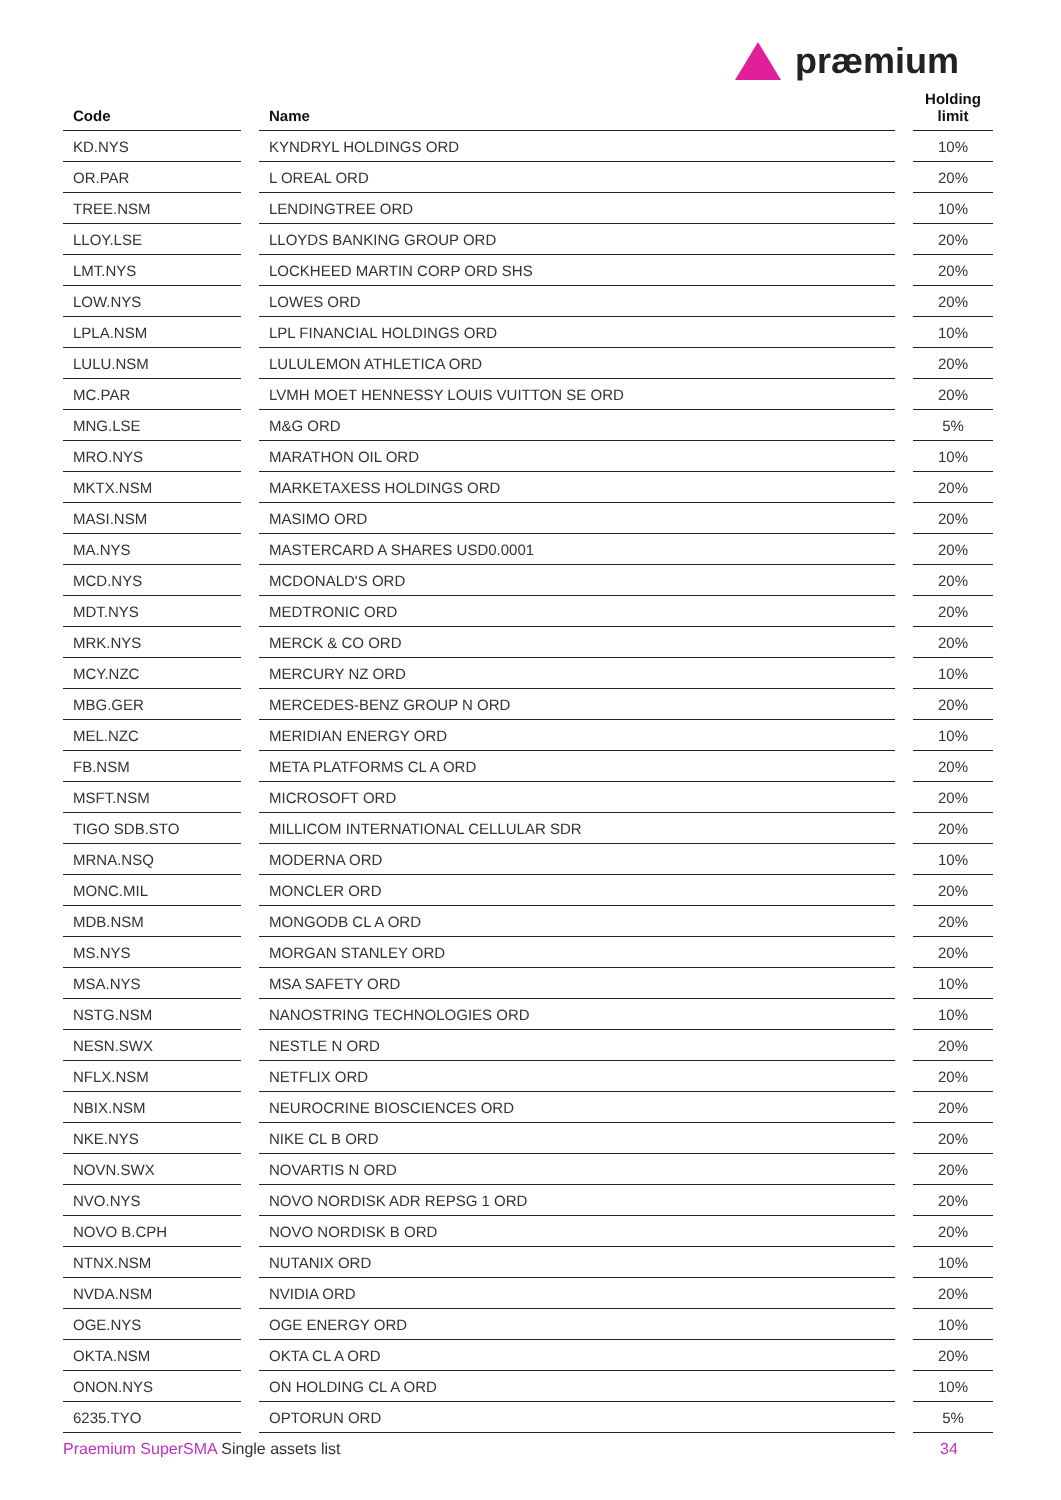præmium
| Code | | Name | | Holding limit |
| --- | --- | --- | --- | --- |
| KD.NYS | | KYNDRYL HOLDINGS ORD | | 10% |
| OR.PAR | | L OREAL ORD | | 20% |
| TREE.NSM | | LENDINGTREE ORD | | 10% |
| LLOY.LSE | | LLOYDS BANKING GROUP ORD | | 20% |
| LMT.NYS | | LOCKHEED MARTIN CORP ORD SHS | | 20% |
| LOW.NYS | | LOWES ORD | | 20% |
| LPLA.NSM | | LPL FINANCIAL HOLDINGS ORD | | 10% |
| LULU.NSM | | LULULEMON ATHLETICA ORD | | 20% |
| MC.PAR | | LVMH MOET HENNESSY LOUIS VUITTON SE ORD | | 20% |
| MNG.LSE | | M&G ORD | | 5% |
| MRO.NYS | | MARATHON OIL ORD | | 10% |
| MKTX.NSM | | MARKETAXESS HOLDINGS ORD | | 20% |
| MASI.NSM | | MASIMO ORD | | 20% |
| MA.NYS | | MASTERCARD A SHARES USD0.0001 | | 20% |
| MCD.NYS | | MCDONALD'S ORD | | 20% |
| MDT.NYS | | MEDTRONIC ORD | | 20% |
| MRK.NYS | | MERCK & CO ORD | | 20% |
| MCY.NZC | | MERCURY NZ ORD | | 10% |
| MBG.GER | | MERCEDES-BENZ GROUP N ORD | | 20% |
| MEL.NZC | | MERIDIAN ENERGY ORD | | 10% |
| FB.NSM | | META PLATFORMS CL A ORD | | 20% |
| MSFT.NSM | | MICROSOFT ORD | | 20% |
| TIGO SDB.STO | | MILLICOM INTERNATIONAL CELLULAR SDR | | 20% |
| MRNA.NSQ | | MODERNA ORD | | 10% |
| MONC.MIL | | MONCLER ORD | | 20% |
| MDB.NSM | | MONGODB CL A ORD | | 20% |
| MS.NYS | | MORGAN STANLEY ORD | | 20% |
| MSA.NYS | | MSA SAFETY ORD | | 10% |
| NSTG.NSM | | NANOSTRING TECHNOLOGIES ORD | | 10% |
| NESN.SWX | | NESTLE N ORD | | 20% |
| NFLX.NSM | | NETFLIX ORD | | 20% |
| NBIX.NSM | | NEUROCRINE BIOSCIENCES ORD | | 20% |
| NKE.NYS | | NIKE CL B ORD | | 20% |
| NOVN.SWX | | NOVARTIS N ORD | | 20% |
| NVO.NYS | | NOVO NORDISK ADR REPSG 1 ORD | | 20% |
| NOVO B.CPH | | NOVO NORDISK B ORD | | 20% |
| NTNX.NSM | | NUTANIX ORD | | 10% |
| NVDA.NSM | | NVIDIA ORD | | 20% |
| OGE.NYS | | OGE ENERGY ORD | | 10% |
| OKTA.NSM | | OKTA CL A ORD | | 20% |
| ONON.NYS | | ON HOLDING CL A ORD | | 10% |
| 6235.TYO | | OPTORUN ORD | | 5% |
Praemium SuperSMA Single assets list
34